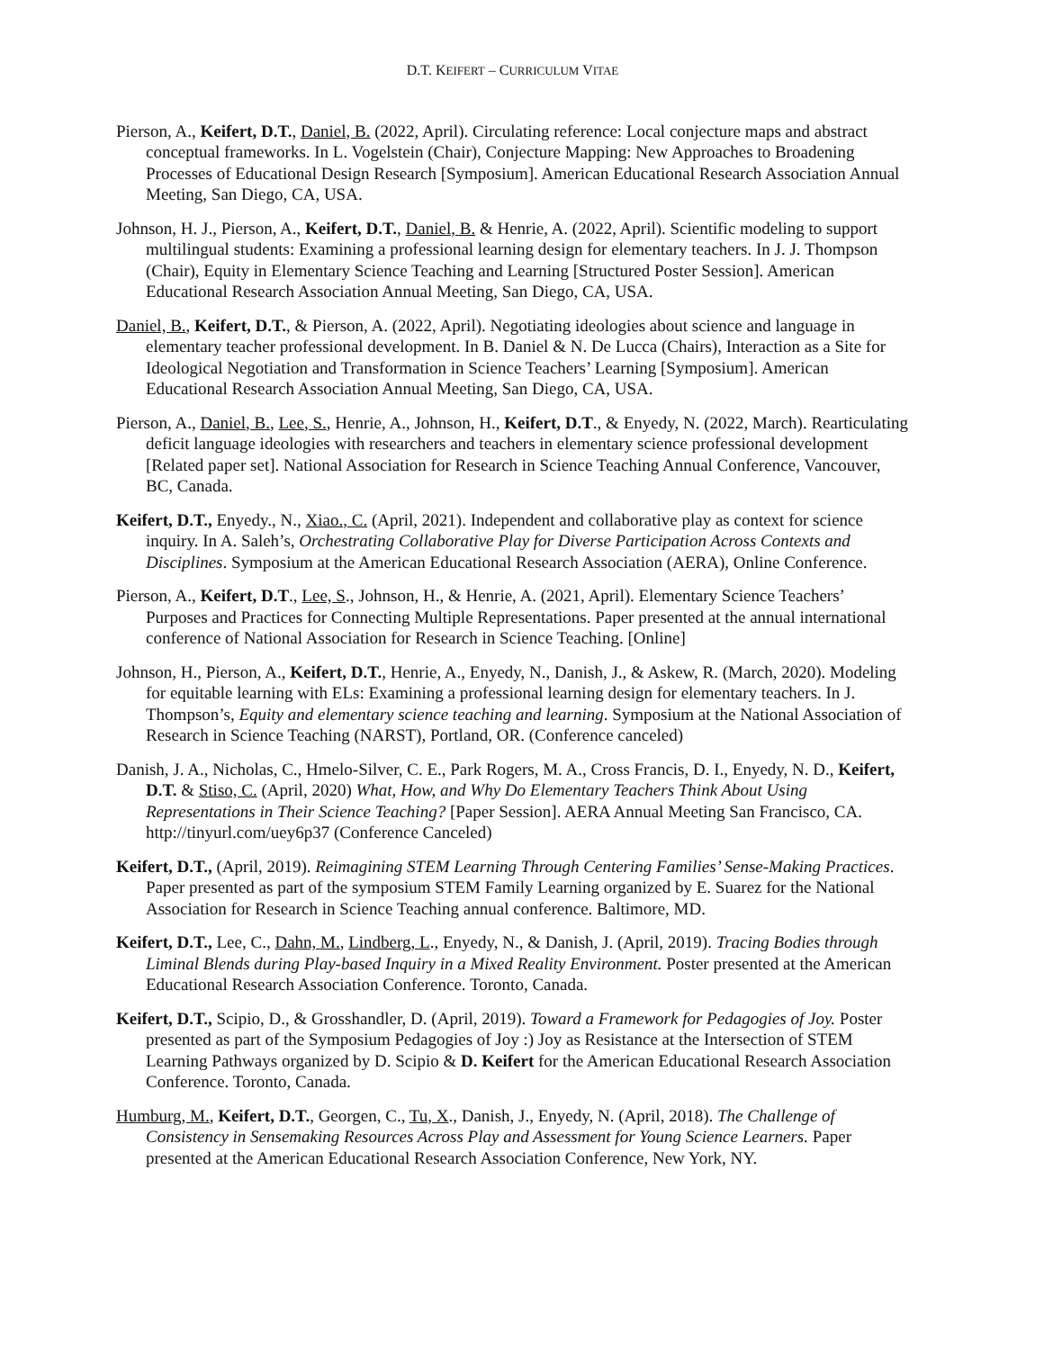D.T. KEIFERT – CURRICULUM VITAE
Pierson, A., Keifert, D.T., Daniel, B. (2022, April). Circulating reference: Local conjecture maps and abstract conceptual frameworks. In L. Vogelstein (Chair), Conjecture Mapping: New Approaches to Broadening Processes of Educational Design Research [Symposium]. American Educational Research Association Annual Meeting, San Diego, CA, USA.
Johnson, H. J., Pierson, A., Keifert, D.T., Daniel, B. & Henrie, A. (2022, April). Scientific modeling to support multilingual students: Examining a professional learning design for elementary teachers. In J. J. Thompson (Chair), Equity in Elementary Science Teaching and Learning [Structured Poster Session]. American Educational Research Association Annual Meeting, San Diego, CA, USA.
Daniel, B., Keifert, D.T., & Pierson, A. (2022, April). Negotiating ideologies about science and language in elementary teacher professional development. In B. Daniel & N. De Lucca (Chairs), Interaction as a Site for Ideological Negotiation and Transformation in Science Teachers’ Learning [Symposium]. American Educational Research Association Annual Meeting, San Diego, CA, USA.
Pierson, A., Daniel, B., Lee, S., Henrie, A., Johnson, H., Keifert, D.T., & Enyedy, N. (2022, March). Rearticulating deficit language ideologies with researchers and teachers in elementary science professional development [Related paper set]. National Association for Research in Science Teaching Annual Conference, Vancouver, BC, Canada.
Keifert, D.T., Enyedy., N., Xiao., C. (April, 2021). Independent and collaborative play as context for science inquiry. In A. Saleh’s, Orchestrating Collaborative Play for Diverse Participation Across Contexts and Disciplines. Symposium at the American Educational Research Association (AERA), Online Conference.
Pierson, A., Keifert, D.T., Lee, S., Johnson, H., & Henrie, A. (2021, April). Elementary Science Teachers’ Purposes and Practices for Connecting Multiple Representations. Paper presented at the annual international conference of National Association for Research in Science Teaching. [Online]
Johnson, H., Pierson, A., Keifert, D.T., Henrie, A., Enyedy, N., Danish, J., & Askew, R. (March, 2020). Modeling for equitable learning with ELs: Examining a professional learning design for elementary teachers. In J. Thompson’s, Equity and elementary science teaching and learning. Symposium at the National Association of Research in Science Teaching (NARST), Portland, OR. (Conference canceled)
Danish, J. A., Nicholas, C., Hmelo-Silver, C. E., Park Rogers, M. A., Cross Francis, D. I., Enyedy, N. D., Keifert, D.T. & Stiso, C. (April, 2020) What, How, and Why Do Elementary Teachers Think About Using Representations in Their Science Teaching? [Paper Session]. AERA Annual Meeting San Francisco, CA. http://tinyurl.com/uey6p37 (Conference Canceled)
Keifert, D.T., (April, 2019). Reimagining STEM Learning Through Centering Families’ Sense-Making Practices. Paper presented as part of the symposium STEM Family Learning organized by E. Suarez for the National Association for Research in Science Teaching annual conference. Baltimore, MD.
Keifert, D.T., Lee, C., Dahn, M., Lindberg, L., Enyedy, N., & Danish, J. (April, 2019). Tracing Bodies through Liminal Blends during Play-based Inquiry in a Mixed Reality Environment. Poster presented at the American Educational Research Association Conference. Toronto, Canada.
Keifert, D.T., Scipio, D., & Grosshandler, D. (April, 2019). Toward a Framework for Pedagogies of Joy. Poster presented as part of the Symposium Pedagogies of Joy :) Joy as Resistance at the Intersection of STEM Learning Pathways organized by D. Scipio & D. Keifert for the American Educational Research Association Conference. Toronto, Canada.
Humburg, M., Keifert, D.T., Georgen, C., Tu, X., Danish, J., Enyedy, N. (April, 2018). The Challenge of Consistency in Sensemaking Resources Across Play and Assessment for Young Science Learners. Paper presented at the American Educational Research Association Conference, New York, NY.